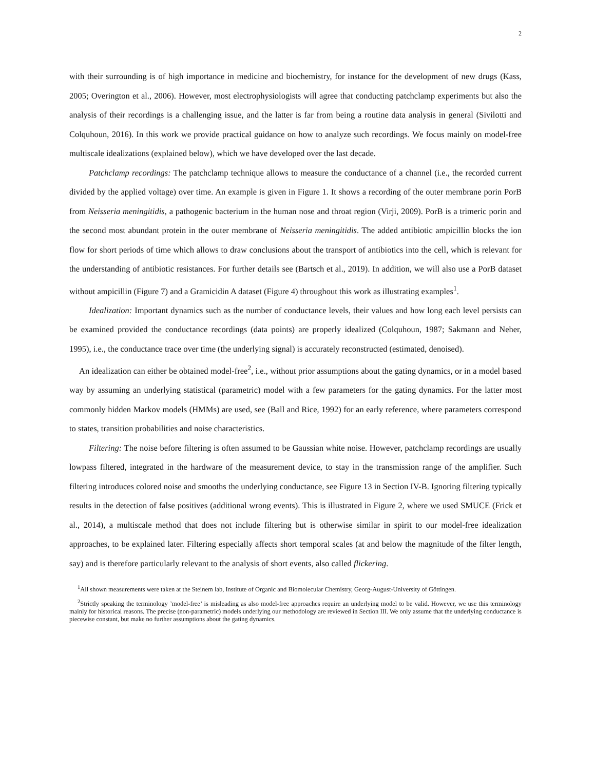2
with their surrounding is of high importance in medicine and biochemistry, for instance for the development of new drugs (Kass, 2005; Overington et al., 2006). However, most electrophysiologists will agree that conducting patchclamp experiments but also the analysis of their recordings is a challenging issue, and the latter is far from being a routine data analysis in general (Sivilotti and Colquhoun, 2016). In this work we provide practical guidance on how to analyze such recordings. We focus mainly on model-free multiscale idealizations (explained below), which we have developed over the last decade.
Patchclamp recordings: The patchclamp technique allows to measure the conductance of a channel (i.e., the recorded current divided by the applied voltage) over time. An example is given in Figure 1. It shows a recording of the outer membrane porin PorB from Neisseria meningitidis, a pathogenic bacterium in the human nose and throat region (Virji, 2009). PorB is a trimeric porin and the second most abundant protein in the outer membrane of Neisseria meningitidis. The added antibiotic ampicillin blocks the ion flow for short periods of time which allows to draw conclusions about the transport of antibiotics into the cell, which is relevant for the understanding of antibiotic resistances. For further details see (Bartsch et al., 2019). In addition, we will also use a PorB dataset without ampicillin (Figure 7) and a Gramicidin A dataset (Figure 4) throughout this work as illustrating examples<sup>1</sup>.
Idealization: Important dynamics such as the number of conductance levels, their values and how long each level persists can be examined provided the conductance recordings (data points) are properly idealized (Colquhoun, 1987; Sakmann and Neher, 1995), i.e., the conductance trace over time (the underlying signal) is accurately reconstructed (estimated, denoised).
An idealization can either be obtained model-free<sup>2</sup>, i.e., without prior assumptions about the gating dynamics, or in a model based way by assuming an underlying statistical (parametric) model with a few parameters for the gating dynamics. For the latter most commonly hidden Markov models (HMMs) are used, see (Ball and Rice, 1992) for an early reference, where parameters correspond to states, transition probabilities and noise characteristics.
Filtering: The noise before filtering is often assumed to be Gaussian white noise. However, patchclamp recordings are usually lowpass filtered, integrated in the hardware of the measurement device, to stay in the transmission range of the amplifier. Such filtering introduces colored noise and smooths the underlying conductance, see Figure 13 in Section IV-B. Ignoring filtering typically results in the detection of false positives (additional wrong events). This is illustrated in Figure 2, where we used SMUCE (Frick et al., 2014), a multiscale method that does not include filtering but is otherwise similar in spirit to our model-free idealization approaches, to be explained later. Filtering especially affects short temporal scales (at and below the magnitude of the filter length, say) and is therefore particularly relevant to the analysis of short events, also called flickering.
<sup>1</sup> All shown measurements were taken at the Steinem lab, Institute of Organic and Biomolecular Chemistry, Georg-August-University of Göttingen.
<sup>2</sup> Strictly speaking the terminology ’model-free’ is misleading as also model-free approaches require an underlying model to be valid. However, we use this terminology mainly for historical reasons. The precise (non-parametric) models underlying our methodology are reviewed in Section III. We only assume that the underlying conductance is piecewise constant, but make no further assumptions about the gating dynamics.